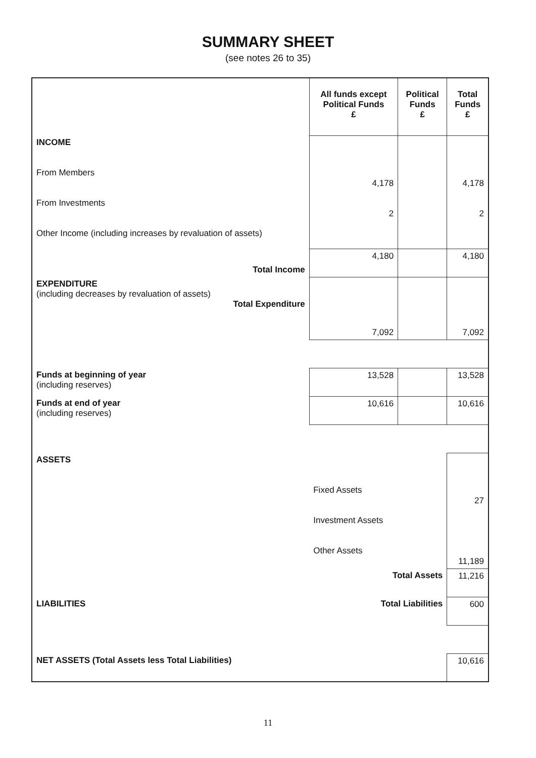SUMMARY SHEET
(see notes 26 to 35)
| | All funds except Political Funds £ | Political Funds £ | Total Funds £ |
| --- | --- | --- | --- |
| INCOME From Members From Investments Other Income (including increases by revaluation of assets) | 4,178 2 | | 4,178 2 |
| Total Income | 4,180 | | 4,180 |
| EXPENDITURE (including decreases by revaluation of assets) Total Expenditure | 7,092 | | 7,092 |
| Funds at beginning of year (including reserves) | 13,528 | | 13,528 |
| Funds at end of year (including reserves) | 10,616 | | 10,616 |
| ASSETS | Fixed Assets Investment Assets Other Assets | | 27 11,189 |
| | Total Assets | | 11,216 |
| LIABILITIES | Total Liabilities | | 600 |
| NET ASSETS (Total Assets less Total Liabilities) | | | 10,616 |
11